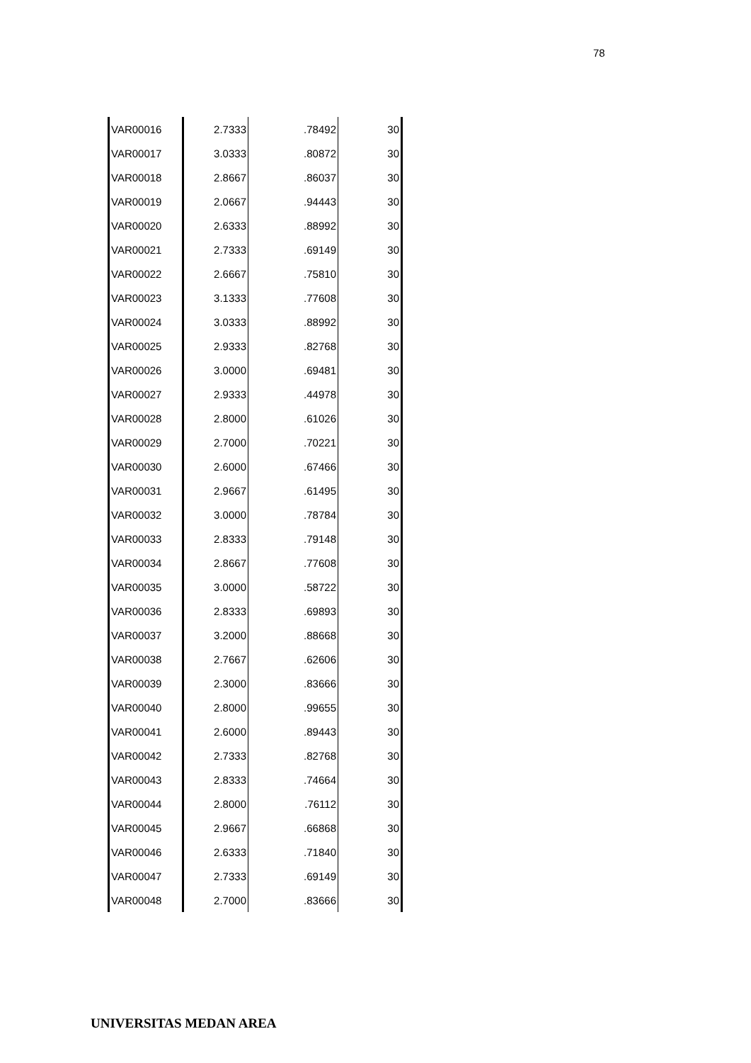78
| VAR00016 | 2.7333 | .78492 | 30 |
| VAR00017 | 3.0333 | .80872 | 30 |
| VAR00018 | 2.8667 | .86037 | 30 |
| VAR00019 | 2.0667 | .94443 | 30 |
| VAR00020 | 2.6333 | .88992 | 30 |
| VAR00021 | 2.7333 | .69149 | 30 |
| VAR00022 | 2.6667 | .75810 | 30 |
| VAR00023 | 3.1333 | .77608 | 30 |
| VAR00024 | 3.0333 | .88992 | 30 |
| VAR00025 | 2.9333 | .82768 | 30 |
| VAR00026 | 3.0000 | .69481 | 30 |
| VAR00027 | 2.9333 | .44978 | 30 |
| VAR00028 | 2.8000 | .61026 | 30 |
| VAR00029 | 2.7000 | .70221 | 30 |
| VAR00030 | 2.6000 | .67466 | 30 |
| VAR00031 | 2.9667 | .61495 | 30 |
| VAR00032 | 3.0000 | .78784 | 30 |
| VAR00033 | 2.8333 | .79148 | 30 |
| VAR00034 | 2.8667 | .77608 | 30 |
| VAR00035 | 3.0000 | .58722 | 30 |
| VAR00036 | 2.8333 | .69893 | 30 |
| VAR00037 | 3.2000 | .88668 | 30 |
| VAR00038 | 2.7667 | .62606 | 30 |
| VAR00039 | 2.3000 | .83666 | 30 |
| VAR00040 | 2.8000 | .99655 | 30 |
| VAR00041 | 2.6000 | .89443 | 30 |
| VAR00042 | 2.7333 | .82768 | 30 |
| VAR00043 | 2.8333 | .74664 | 30 |
| VAR00044 | 2.8000 | .76112 | 30 |
| VAR00045 | 2.9667 | .66868 | 30 |
| VAR00046 | 2.6333 | .71840 | 30 |
| VAR00047 | 2.7333 | .69149 | 30 |
| VAR00048 | 2.7000 | .83666 | 30 |
UNIVERSITAS MEDAN AREA